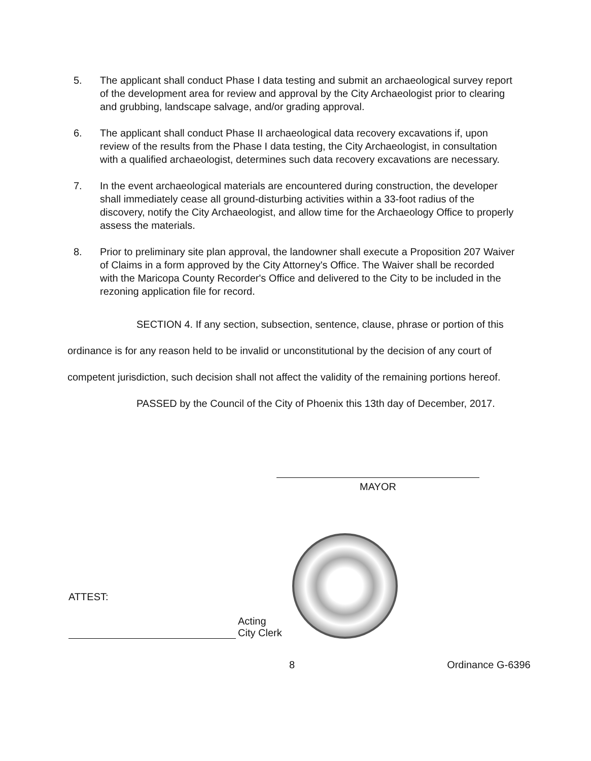5. The applicant shall conduct Phase I data testing and submit an archaeological survey report of the development area for review and approval by the City Archaeologist prior to clearing and grubbing, landscape salvage, and/or grading approval.
6. The applicant shall conduct Phase II archaeological data recovery excavations if, upon review of the results from the Phase I data testing, the City Archaeologist, in consultation with a qualified archaeologist, determines such data recovery excavations are necessary.
7. In the event archaeological materials are encountered during construction, the developer shall immediately cease all ground-disturbing activities within a 33-foot radius of the discovery, notify the City Archaeologist, and allow time for the Archaeology Office to properly assess the materials.
8. Prior to preliminary site plan approval, the landowner shall execute a Proposition 207 Waiver of Claims in a form approved by the City Attorney's Office. The Waiver shall be recorded with the Maricopa County Recorder's Office and delivered to the City to be included in the rezoning application file for record.
SECTION 4. If any section, subsection, sentence, clause, phrase or portion of this ordinance is for any reason held to be invalid or unconstitutional by the decision of any court of competent jurisdiction, such decision shall not affect the validity of the remaining portions hereof.
PASSED by the Council of the City of Phoenix this 13th day of December, 2017.
MAYOR
ATTEST:
Acting
City Clerk
8 Ordinance G-6396